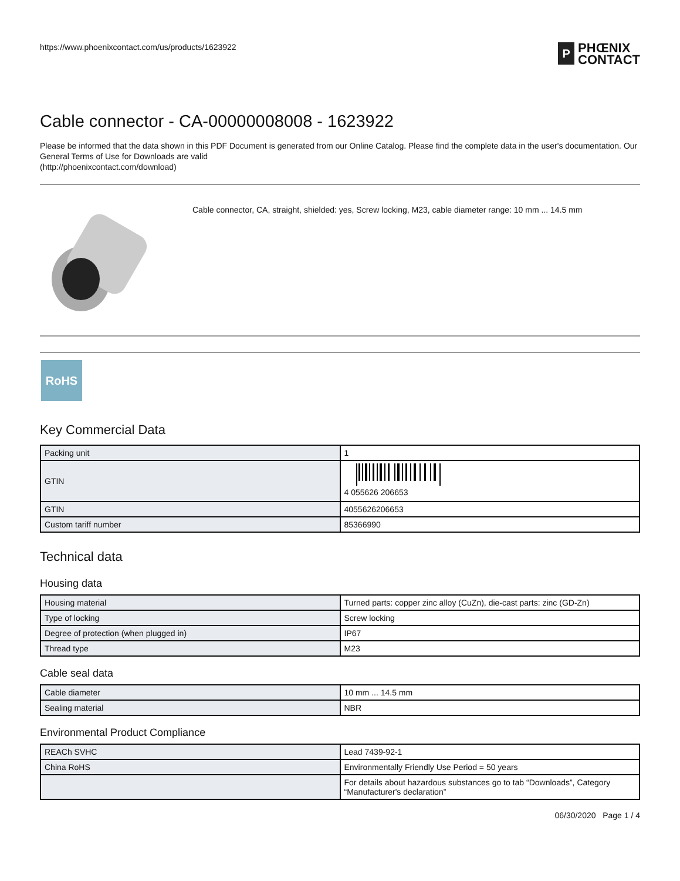https://www.phoenixcontact.com/us/products/1623922
P
PHŒNIX
CONTACT
Cable connector - CA-00000008008 - 1623922
Please be informed that the data shown in this PDF Document is generated from our Online Catalog. Please find the complete data in the user's documentation. Our General Terms of Use for Downloads are valid
(http://phoenixcontact.com/download)
Cable connector, CA, straight, shielded: yes, Screw locking, M23, cable diameter range: 10 mm ... 14.5 mm
RoHS
Key Commercial Data
| Packing unit | 1 |
| GTIN | 4 055626 206653 |
| GTIN | 4055626206653 |
| Custom tariff number | 85366990 |
Technical data
Housing data
| Housing material | Turned parts: copper zinc alloy (CuZn), die-cast parts: zinc (GD-Zn) |
| Type of locking | Screw locking |
| Degree of protection (when plugged in) | IP67 |
| Thread type | M23 |
Cable seal data
| Cable diameter | 10 mm ... 14.5 mm |
| Sealing material | NBR |
Environmental Product Compliance
| REACh SVHC | Lead 7439-92-1 |
| China RoHS | Environmentally Friendly Use Period = 50 years |
| | For details about hazardous substances go to tab “Downloads”, Category “Manufacturer's declaration” |
06/30/2020 Page 1 / 4